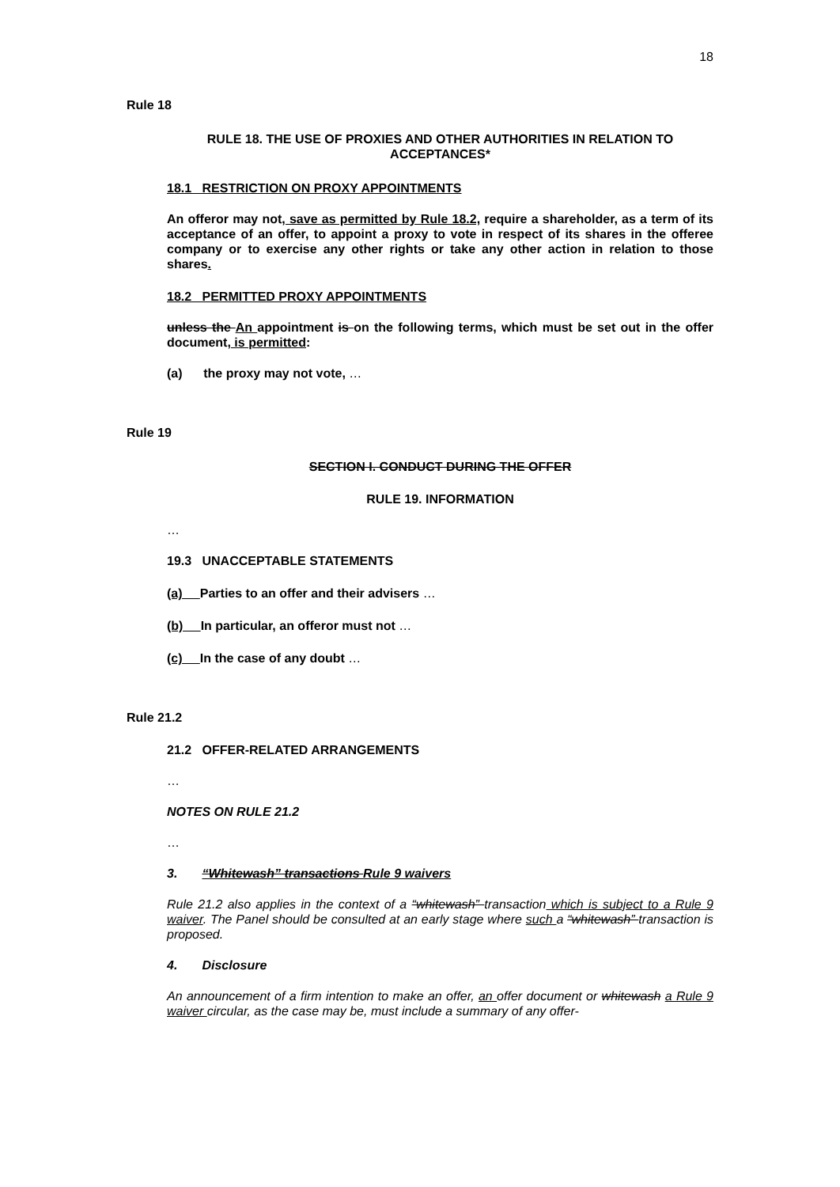18
Rule 18
RULE 18. THE USE OF PROXIES AND OTHER AUTHORITIES IN RELATION TO ACCEPTANCES*
18.1 RESTRICTION ON PROXY APPOINTMENTS
An offeror may not, save as permitted by Rule 18.2, require a shareholder, as a term of its acceptance of an offer, to appoint a proxy to vote in respect of its shares in the offeree company or to exercise any other rights or take any other action in relation to those shares.
18.2 PERMITTED PROXY APPOINTMENTS
unless the An appointment is on the following terms, which must be set out in the offer document, is permitted:
(a) the proxy may not vote, …
Rule 19
SECTION I. CONDUCT DURING THE OFFER
RULE 19. INFORMATION
…
19.3 UNACCEPTABLE STATEMENTS
(a) Parties to an offer and their advisers …
(b) In particular, an offeror must not …
(c) In the case of any doubt …
Rule 21.2
21.2 OFFER-RELATED ARRANGEMENTS
…
NOTES ON RULE 21.2
…
3. “Whitewash” transactions Rule 9 waivers
Rule 21.2 also applies in the context of a “whitewash” transaction which is subject to a Rule 9 waiver. The Panel should be consulted at an early stage where such a “whitewash” transaction is proposed.
4. Disclosure
An announcement of a firm intention to make an offer, an offer document or whitewash a Rule 9 waiver circular, as the case may be, must include a summary of any offer-